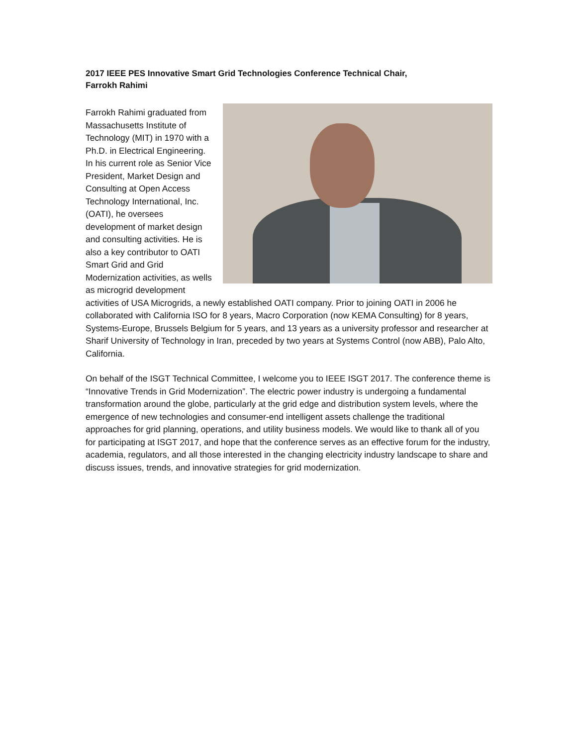2017 IEEE PES Innovative Smart Grid Technologies Conference Technical Chair,
Farrokh Rahimi
Farrokh Rahimi graduated from Massachusetts Institute of Technology (MIT) in 1970 with a Ph.D. in Electrical Engineering. In his current role as Senior Vice President, Market Design and Consulting at Open Access Technology International, Inc. (OATI), he oversees development of market design and consulting activities. He is also a key contributor to OATI Smart Grid and Grid Modernization activities, as wells as microgrid development activities of USA Microgrids, a newly established OATI company. Prior to joining OATI in 2006 he collaborated with California ISO for 8 years, Macro Corporation (now KEMA Consulting) for 8 years, Systems-Europe, Brussels Belgium for 5 years, and 13 years as a university professor and researcher at Sharif University of Technology in Iran, preceded by two years at Systems Control (now ABB), Palo Alto, California.
On behalf of the ISGT Technical Committee, I welcome you to IEEE ISGT 2017. The conference theme is “Innovative Trends in Grid Modernization”. The electric power industry is undergoing a fundamental transformation around the globe, particularly at the grid edge and distribution system levels, where the emergence of new technologies and consumer-end intelligent assets challenge the traditional approaches for grid planning, operations, and utility business models. We would like to thank all of you for participating at ISGT 2017, and hope that the conference serves as an effective forum for the industry, academia, regulators, and all those interested in the changing electricity industry landscape to share and discuss issues, trends, and innovative strategies for grid modernization.